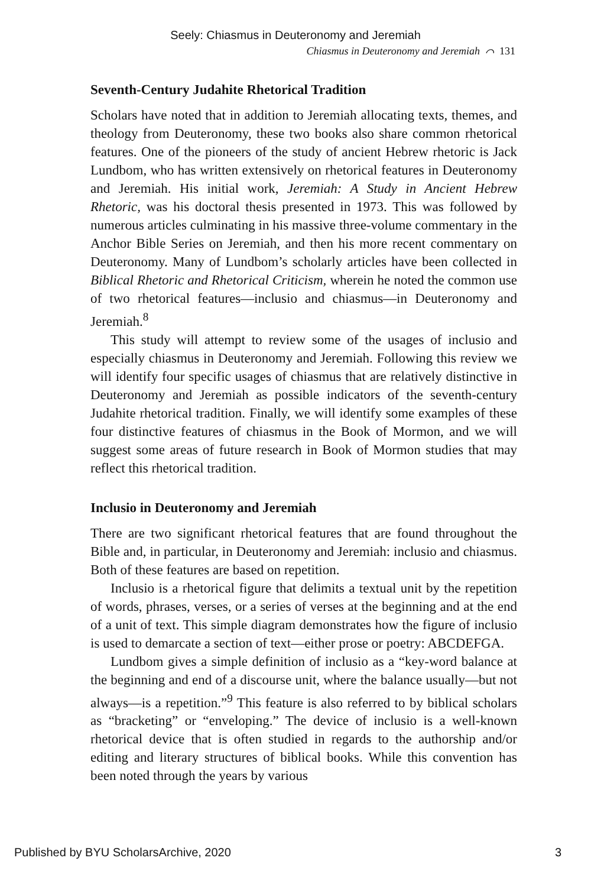Seely: Chiasmus in Deuteronomy and Jeremiah
Chiasmus in Deuteronomy and Jeremiah ⌒ 131
Seventh-Century Judahite Rhetorical Tradition
Scholars have noted that in addition to Jeremiah allocating texts, themes, and theology from Deuteronomy, these two books also share common rhetorical features. One of the pioneers of the study of ancient Hebrew rhetoric is Jack Lundbom, who has written extensively on rhetorical features in Deuteronomy and Jeremiah. His initial work, Jeremiah: A Study in Ancient Hebrew Rhetoric, was his doctoral thesis presented in 1973. This was followed by numerous articles culminating in his massive three-volume commentary in the Anchor Bible Series on Jeremiah, and then his more recent commentary on Deuteronomy. Many of Lundbom’s scholarly articles have been collected in Biblical Rhetoric and Rhetorical Criticism, wherein he noted the common use of two rhetorical features—inclusio and chiasmus—in Deuteronomy and Jeremiah.<sup>8</sup>
This study will attempt to review some of the usages of inclusio and especially chiasmus in Deuteronomy and Jeremiah. Following this review we will identify four specific usages of chiasmus that are relatively distinctive in Deuteronomy and Jeremiah as possible indicators of the seventh-century Judahite rhetorical tradition. Finally, we will identify some examples of these four distinctive features of chiasmus in the Book of Mormon, and we will suggest some areas of future research in Book of Mormon studies that may reflect this rhetorical tradition.
Inclusio in Deuteronomy and Jeremiah
There are two significant rhetorical features that are found throughout the Bible and, in particular, in Deuteronomy and Jeremiah: inclusio and chiasmus. Both of these features are based on repetition.
Inclusio is a rhetorical figure that delimits a textual unit by the repetition of words, phrases, verses, or a series of verses at the beginning and at the end of a unit of text. This simple diagram demonstrates how the figure of inclusio is used to demarcate a section of text—either prose or poetry: ABCDEFGA.
Lundbom gives a simple definition of inclusio as a “key-word balance at the beginning and end of a discourse unit, where the balance usually—but not always—is a repetition.”<sup>9</sup> This feature is also referred to by biblical scholars as “bracketing” or “enveloping.” The device of inclusio is a well-known rhetorical device that is often studied in regards to the authorship and/or editing and literary structures of biblical books. While this convention has been noted through the years by various
Published by BYU ScholarsArchive, 2020 3